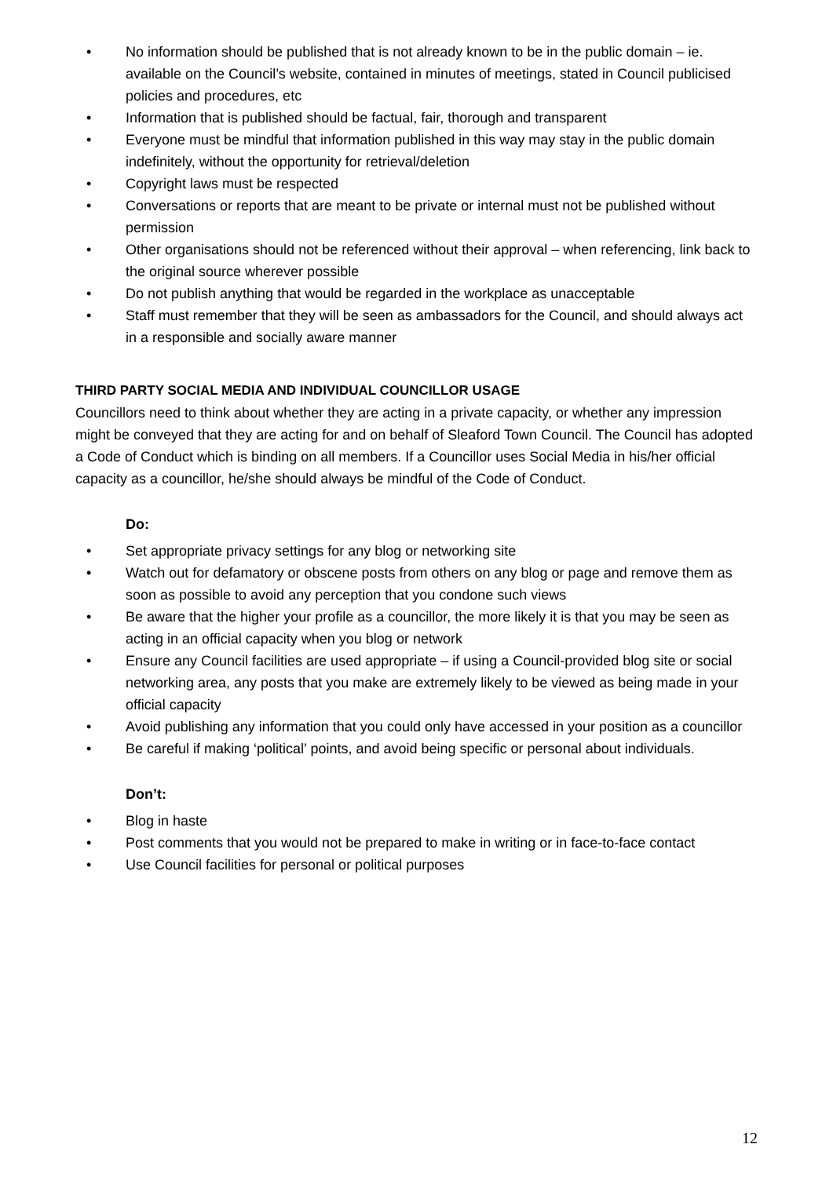• No information should be published that is not already known to be in the public domain – ie. available on the Council’s website, contained in minutes of meetings, stated in Council publicised policies and procedures, etc
• Information that is published should be factual, fair, thorough and transparent
• Everyone must be mindful that information published in this way may stay in the public domain indefinitely, without the opportunity for retrieval/deletion
• Copyright laws must be respected
• Conversations or reports that are meant to be private or internal must not be published without permission
• Other organisations should not be referenced without their approval – when referencing, link back to the original source wherever possible
• Do not publish anything that would be regarded in the workplace as unacceptable
• Staff must remember that they will be seen as ambassadors for the Council, and should always act in a responsible and socially aware manner
THIRD PARTY SOCIAL MEDIA AND INDIVIDUAL COUNCILLOR USAGE
Councillors need to think about whether they are acting in a private capacity, or whether any impression might be conveyed that they are acting for and on behalf of Sleaford Town Council. The Council has adopted a Code of Conduct which is binding on all members. If a Councillor uses Social Media in his/her official capacity as a councillor, he/she should always be mindful of the Code of Conduct.
Do:
• Set appropriate privacy settings for any blog or networking site
• Watch out for defamatory or obscene posts from others on any blog or page and remove them as soon as possible to avoid any perception that you condone such views
• Be aware that the higher your profile as a councillor, the more likely it is that you may be seen as acting in an official capacity when you blog or network
• Ensure any Council facilities are used appropriate – if using a Council-provided blog site or social networking area, any posts that you make are extremely likely to be viewed as being made in your official capacity
• Avoid publishing any information that you could only have accessed in your position as a councillor
• Be careful if making ‘political’ points, and avoid being specific or personal about individuals.
Don’t:
• Blog in haste
• Post comments that you would not be prepared to make in writing or in face-to-face contact
• Use Council facilities for personal or political purposes
12